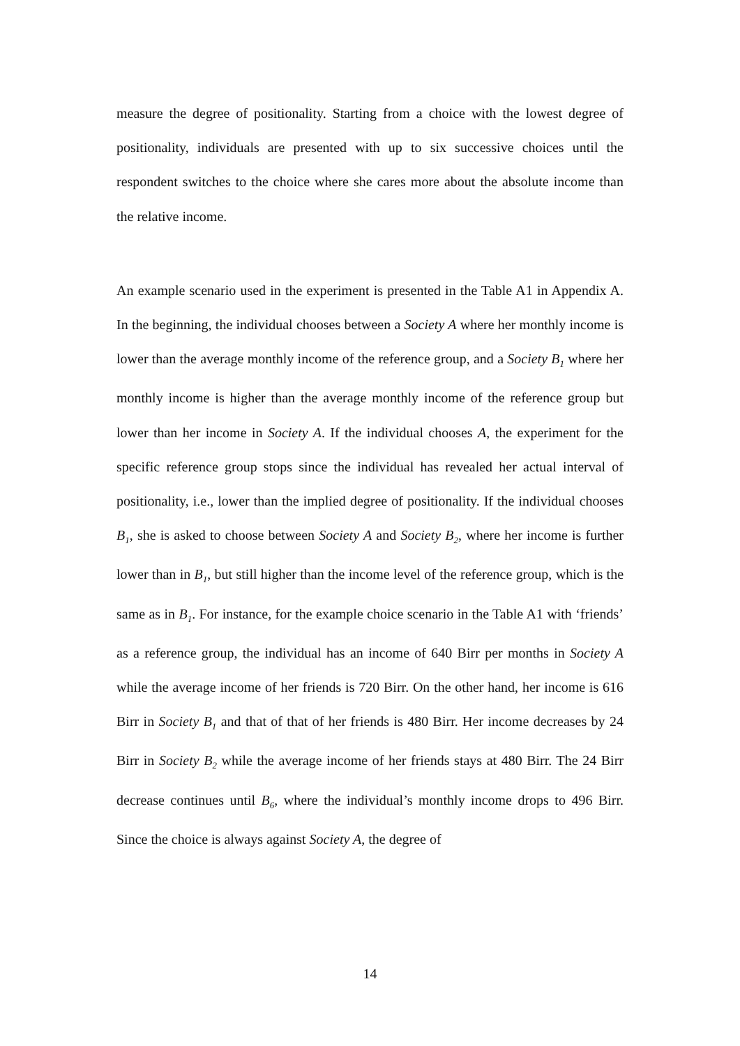measure the degree of positionality. Starting from a choice with the lowest degree of positionality, individuals are presented with up to six successive choices until the respondent switches to the choice where she cares more about the absolute income than the relative income.
An example scenario used in the experiment is presented in the Table A1 in Appendix A. In the beginning, the individual chooses between a Society A where her monthly income is lower than the average monthly income of the reference group, and a Society B<sub>1</sub> where her monthly income is higher than the average monthly income of the reference group but lower than her income in Society A. If the individual chooses A, the experiment for the specific reference group stops since the individual has revealed her actual interval of positionality, i.e., lower than the implied degree of positionality. If the individual chooses B<sub>1</sub>, she is asked to choose between Society A and Society B<sub>2</sub>, where her income is further lower than in B<sub>1</sub>, but still higher than the income level of the reference group, which is the same as in B<sub>1</sub>. For instance, for the example choice scenario in the Table A1 with ‘friends’ as a reference group, the individual has an income of 640 Birr per months in Society A while the average income of her friends is 720 Birr. On the other hand, her income is 616 Birr in Society B<sub>1</sub> and that of that of her friends is 480 Birr. Her income decreases by 24 Birr in Society B<sub>2</sub> while the average income of her friends stays at 480 Birr. The 24 Birr decrease continues until B<sub>6</sub>, where the individual’s monthly income drops to 496 Birr. Since the choice is always against Society A, the degree of
14